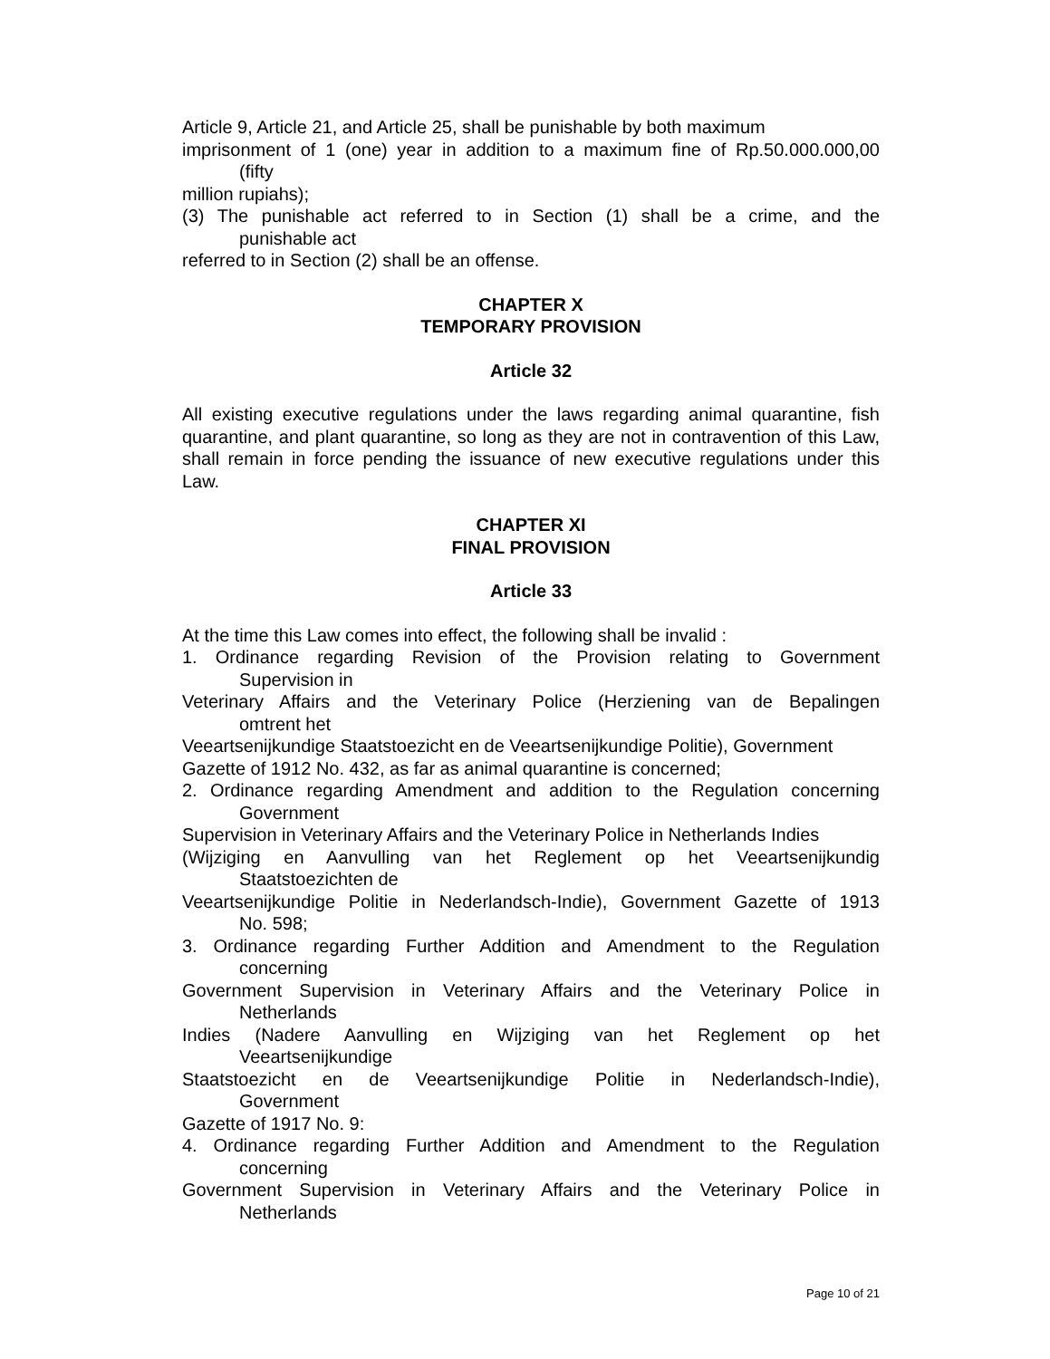Article 9, Article 21, and Article 25, shall be punishable by both maximum
imprisonment of 1 (one) year in addition to a maximum fine of Rp.50.000.000,00
(fifty
million rupiahs);
(3) The punishable act referred to in Section (1) shall be a crime, and the
punishable act
referred to in Section (2) shall be an offense.
CHAPTER X
TEMPORARY PROVISION
Article 32
All existing executive regulations under the laws regarding animal quarantine, fish quarantine, and plant quarantine, so long as they are not in contravention of this Law, shall remain in force pending the issuance of new executive regulations under this Law.
CHAPTER XI
FINAL PROVISION
Article 33
At the time this Law comes into effect, the following shall be invalid :
1. Ordinance regarding Revision of the Provision relating to Government
Supervision in
Veterinary Affairs and the Veterinary Police (Herziening van de Bepalingen
omtrent het
Veeartsenijkundige Staatstoezicht en de Veeartsenijkundige Politie), Government
Gazette of 1912 No. 432, as far as animal quarantine is concerned;
2. Ordinance regarding Amendment and addition to the Regulation concerning
Government
Supervision in Veterinary Affairs and the Veterinary Police in Netherlands Indies
(Wijziging en Aanvulling van het Reglement op het Veeartsenijkundig
Staatstoezichten de
Veeartsenijkundige Politie in Nederlandsch-Indie), Government Gazette of 1913
No. 598;
3. Ordinance regarding Further Addition and Amendment to the Regulation
concerning
Government Supervision in Veterinary Affairs and the Veterinary Police in
Netherlands
Indies (Nadere Aanvulling en Wijziging van het Reglement op het
Veeartsenijkundige
Staatstoezicht en de Veeartsenijkundige Politie in Nederlandsch-Indie),
Government
Gazette of 1917 No. 9:
4. Ordinance regarding Further Addition and Amendment to the Regulation
concerning
Government Supervision in Veterinary Affairs and the Veterinary Police in
Netherlands
Page 10 of 21